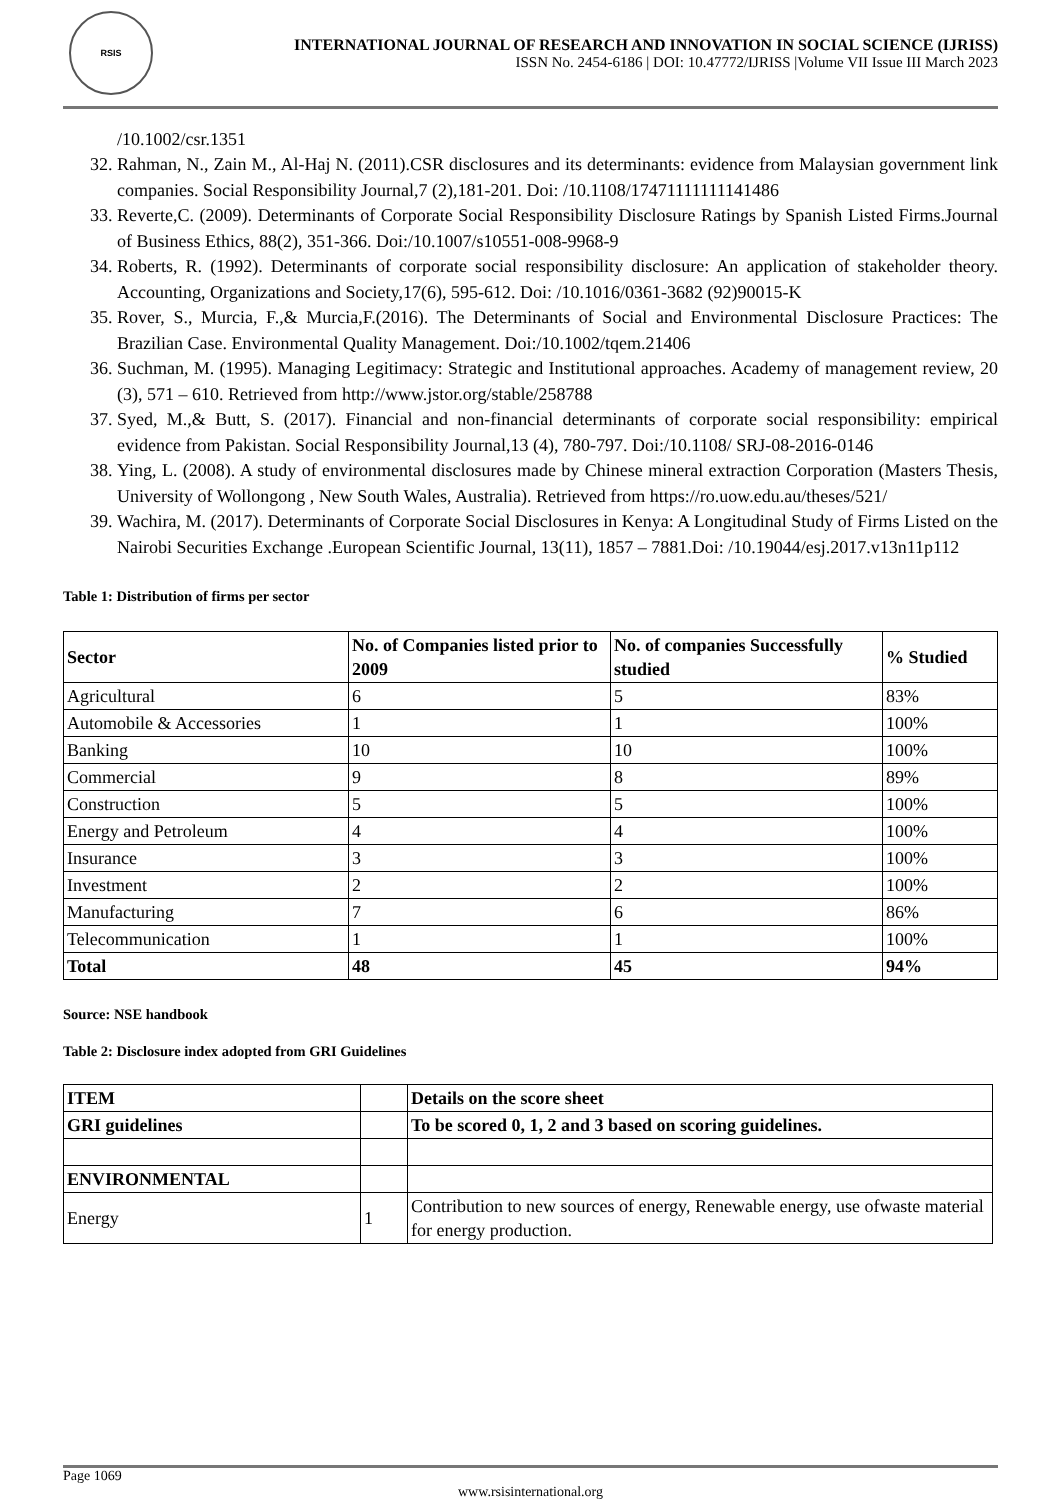RSIS
INTERNATIONAL JOURNAL OF RESEARCH AND INNOVATION IN SOCIAL SCIENCE (IJRISS)
ISSN No. 2454-6186 | DOI: 10.47772/IJRISS |Volume VII Issue III March 2023
/10.1002/csr.1351
32. Rahman, N., Zain M., Al-Haj N. (2011).CSR disclosures and its determinants: evidence from Malaysian government link companies. Social Responsibility Journal,7 (2),181-201. Doi: /10.1108/17471111111141486
33. Reverte,C. (2009). Determinants of Corporate Social Responsibility Disclosure Ratings by Spanish Listed Firms.Journal of Business Ethics, 88(2), 351-366. Doi:/10.1007/s10551-008-9968-9
34. Roberts, R. (1992). Determinants of corporate social responsibility disclosure: An application of stakeholder theory. Accounting, Organizations and Society,17(6), 595-612. Doi: /10.1016/0361-3682 (92)90015-K
35. Rover, S., Murcia, F.,& Murcia,F.(2016). The Determinants of Social and Environmental Disclosure Practices: The Brazilian Case. Environmental Quality Management. Doi:/10.1002/tqem.21406
36. Suchman, M. (1995). Managing Legitimacy: Strategic and Institutional approaches. Academy of management review, 20 (3), 571 – 610. Retrieved from http://www.jstor.org/stable/258788
37. Syed, M.,& Butt, S. (2017). Financial and non-financial determinants of corporate social responsibility: empirical evidence from Pakistan. Social Responsibility Journal,13 (4), 780-797. Doi:/10.1108/ SRJ-08-2016-0146
38. Ying, L. (2008). A study of environmental disclosures made by Chinese mineral extraction Corporation (Masters Thesis, University of Wollongong , New South Wales, Australia). Retrieved from https://ro.uow.edu.au/theses/521/
39. Wachira, M. (2017). Determinants of Corporate Social Disclosures in Kenya: A Longitudinal Study of Firms Listed on the Nairobi Securities Exchange .European Scientific Journal, 13(11), 1857 – 7881.Doi: /10.19044/esj.2017.v13n11p112
Table 1: Distribution of firms per sector
| Sector | No. of Companies listed prior to 2009 | No. of companies Successfully studied | % Studied |
| --- | --- | --- | --- |
| Agricultural | 6 | 5 | 83% |
| Automobile & Accessories | 1 | 1 | 100% |
| Banking | 10 | 10 | 100% |
| Commercial | 9 | 8 | 89% |
| Construction | 5 | 5 | 100% |
| Energy and Petroleum | 4 | 4 | 100% |
| Insurance | 3 | 3 | 100% |
| Investment | 2 | 2 | 100% |
| Manufacturing | 7 | 6 | 86% |
| Telecommunication | 1 | 1 | 100% |
| Total | 48 | 45 | 94% |
Source: NSE handbook
Table 2: Disclosure index adopted from GRI Guidelines
| ITEM | | Details on the score sheet |
| --- | --- | --- |
| GRI guidelines | | To be scored 0, 1, 2 and 3 based on scoring guidelines. |
| ENVIRONMENTAL | | |
| Energy | 1 | Contribution to new sources of energy, Renewable energy, use ofwaste material for energy production. |
Page 1069
www.rsisinternational.org